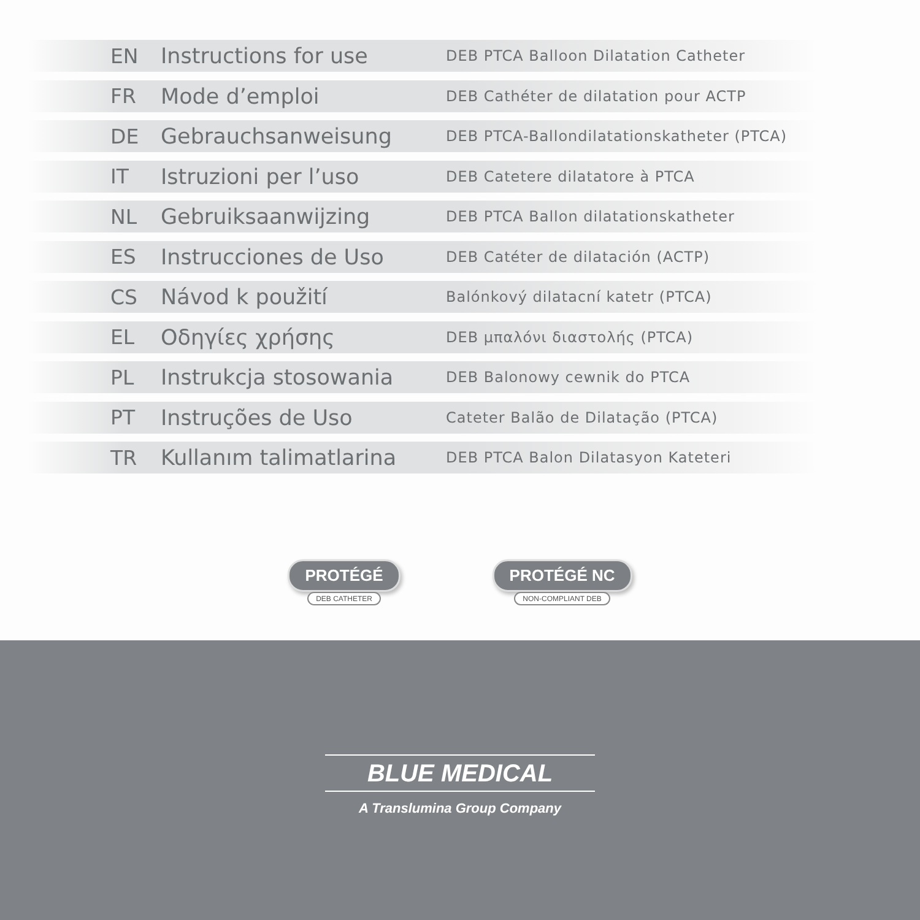EN Instructions for use DEB PTCA Balloon Dilatation Catheter
FR Mode d’emploi DEB Cathéter de dilatation pour ACTP
DE Gebrauchsanweisung DEB PTCA-Ballondilatationskatheter (PTCA)
IT Istruzioni per l’uso DEB Catetere dilatatore à PTCA
NL Gebruiksaanwijzing DEB PTCA Ballon dilatationskatheter
ES Instrucciones de Uso DEB Catéter de dilatación (ACTP)
CS Návod k použití Balónkový dilatacní katetr (PTCA)
EL Οδηγίες χρήσης DEB μπαλόνι διαστολής (PTCA)
PL Instrukcja stosowania DEB Balonowy cewnik do PTCA
PT Instruções de Uso Cateter Balão de Dilatação (PTCA)
TR Kullanım talimatlarina DEB PTCA Balon Dilatasyon Kateteri
PROTÉGÉ
DEB CATHETER
PROTÉGÉ NC
NON-COMPLIANT DEB
BLUE MEDICAL
A Translumina Group Company